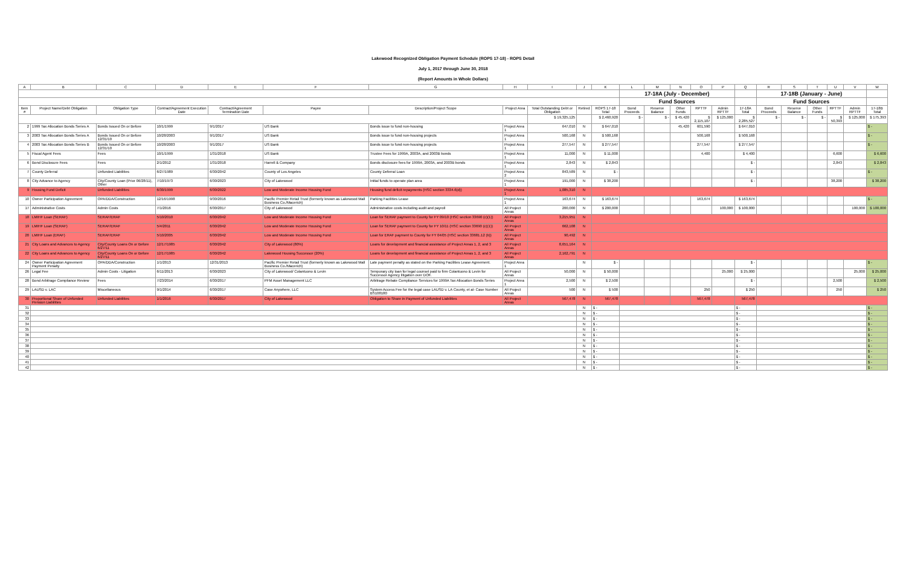Lakewood Recognized Obligation Payment Schedule (ROPS 17-18) - ROPS Detail
July 1, 2017 through June 30, 2018
(Report Amounts in Whole Dollars)
| A | B | C | D | E | F | G | H | I | J | K | L | M | N | O | P | Q | R | S | T | U | V | W |
| --- | --- | --- | --- | --- | --- | --- | --- | --- | --- | --- | --- | --- | --- | --- | --- | --- | --- | --- | --- | --- | --- | --- |
| | | | | | | | | | | | 17-18A (July - December) | | | | | | 17-18B (January - June) | | | | | |
| | | | | | | | | | | | Fund Sources | | | | | | Fund Sources | | | | | |
| Item # | Project Name/Debt Obligation | Obligation Type | Contract/Agreement Execution Date | Contract/Agreement Termination Date | Payee | Description/Project Scope | Project Area | Total Outstanding Debt or Obligation | Retired | ROPS 17-18 Total | Bond Proceeds | Reserve Balance | Other Funds | RPTTF | Admin RPTTF | 17-18A Total | Bond Proceeds | Reserve Balance | Other Funds | RPTTF | Admin RPTTF | 17-18B Total |
| | | | | | | | | $ 19,325,125 | | $ 2,460,920 | $ - | $ - | $ 45,420 | $ 2,115,107 | $ 125,000 | $ 2,285,527 | $ - | $ - | $ - | $ 50,393 | $ 125,000 | $ 175,393 |
| 2 | 1999 Tax Allocation Bonds Series A | Bonds Issued On or Before | 10/1/1999 | 9/1/2017 | US Bank | Bonds issue to fund non-housing | Project Area 1 | 647,010 | N | $ 647,010 | | | 45,420 | 601,590 | | $ 647,010 | | | | | | $ - |
| 3 | 2003 Tax Allocation Bonds Series A | Bonds Issued On or Before 12/31/10 | 10/28/2003 | 9/1/2017 | US Bank | Bonds issue to fund non-housing projects | Project Area 1 | 500,168 | N | $ 500,168 | | | | 500,168 | | $ 500,168 | | | | | | $ - |
| 4 | 2003 Tax Allocation Bonds Series B | Bonds Issued On or Before 12/31/10 | 10/28/2003 | 9/1/2017 | US Bank | Bonds issue to fund non-housing projects | Project Area 1 | 277,547 | N | $ 277,547 | | | | 277,547 | | $ 277,547 | | | | | | $ - |
| 5 | Fiscal Agent Fees | Fees | 10/1/1999 | 1/31/2018 | US Bank | Trustee Fees for 1999A, 2003A, and 2003B bonds | Project Area 1 | 11,000 | N | $ 11,000 | | | | 4,400 | | $ 4,400 | | | | 6,600 | | $ 6,600 |
| 6 | Bond Disclosure Fees | Fees | 2/1/2012 | 1/31/2018 | Harrell & Company | Bonds disclosure fees for 1999A, 2003A, and 2003B bonds | Project Area 1 | 2,843 | N | $ 2,843 | | | | | | $ - | | | | 2,843 | | $ 2,843 |
| 7 | County Deferral | Unfunded Liabilities | 6/27/1989 | 6/30/2042 | County of Los Angeles | County Deferral Loan | Project Area 2 | 843,589 | N | $ - | | | | | | $ - | | | | | | $ - |
| 8 | City Advance to Agency | City/County Loan (Prior 06/28/11), Other | 7/10/1973 | 6/30/2023 | City of Lakewood | Initial funds to operate plan area | Project Area 1 | 191,000 | N | $ 38,200 | | | | | | $ - | | | | 38,200 | | $ 38,200 |
| 9 | Housing Fund Deficit | Unfunded Liabilities | 6/30/1999 | 6/30/2022 | Low and Moderate Income Housing Fund | Housing fund deficit repayments (HSC section 3334.6(d)) | Project Area 1 | 1,085,310 | N | | | | | | | | | | | | | |
| 10 | Owner Participation Agreement | OPA/DDA/Construction | 12/16/1998 | 9/30/2016 | Pacific Premier Retail Trust (formerly known as Lakewood Mall Business Co./Macerich) | Parking Facilities Lease | Project Area 1 | 163,674 | N | $ 163,674 | | | | 163,674 | | $ 163,674 | | | | | | $ - |
| 17 | Administrative Costs | Admin Costs | 7/1/2016 | 6/30/2017 | City of Lakewood | Administrative costs including audit and payroll | All Project Areas | 200,000 | N | $ 200,000 | | | | | 100,000 | $ 100,000 | | | | | 100,000 | $ 100,000 |
| 18 | LMIHF Loan (SERAF) | SERAF/ERAF | 5/10/2010 | 6/30/2042 | Low and Moderate Income Housing Fund | Loan for SERAF payment to County for FY 09/10 (HSC section 33690 (c)(1)) | All Project Areas | 3,215,951 | N | | | | | | | | | | | | | |
| 19 | LMIHF Loan (SERAF) | SERAF/ERAF | 5/4/2011 | 6/30/2042 | Low and Moderate Income Housing Fund | Loan for SERAF payment to County for FY 10/11 (HSC section 33690 (c)(1)) | All Project Areas | 662,108 | N | | | | | | | | | | | | | |
| 20 | LMIHF Loan (ERAF) | SERAF/ERAF | 5/10/2005 | 6/30/2042 | Low and Moderate Income Housing Fund | Loan for ERAF payment to County for FY 04/05 (HSC section 33681.12 (b)) | All Project Areas | 90,492 | N | | | | | | | | | | | | | |
| 21 | City Loans and Advances to Agency | City/County Loans On or Before 6/27/11 | 12/17/1985 | 6/30/2042 | City of Lakewood (80%) | Loans for development and financial assistance of Project Areas 1, 2, and 3 | All Project Areas | 8,651,164 | N | | | | | | | | | | | | | |
| 22 | City Loans and Advances to Agency | City/County Loans On or Before 6/27/11 | 12/17/1985 | 6/30/2042 | Lakewood Housing Successor (20%) | Loans for development and financial assistance of Project Areas 1, 2, and 3 | All Project Areas | 2,162,791 | N | | | | | | | | | | | | | |
| 24 | Owner Participation Agreement Payment Penalty | OPA/DDA/Construction | 1/1/2013 | 12/31/2013 | Pacific Premier Retail Trust (formerly known as Lakewood Mall Business Co./Macerich) | Late payment penalty as stated on the Parking Facilities Lease Agreement. | Project Area 1 | | N | $ - | | | | | | $ - | | | | | | $ - |
| 26 | Legal Fee | Admin Costs - Litigation | 6/11/2013 | 6/30/2023 | City of Lakewood/ Colantuono & Levin | Temporary city loan for legal counsel paid to firm Colantuono & Levin for Successor Agency litigation over DOF. | All Project Areas | 50,000 | N | $ 50,000 | | | | | 25,000 | $ 25,000 | | | | | 25,000 | $ 25,000 |
| 28 | Bond Arbitrage Compliance Review | Fees | 7/23/2014 | 6/30/2017 | PFM Asset Management LLC | Arbitrage Rebate Compliance Services for 1999A Tax Allocation Bonds Series | Project Area 1 | 2,500 | N | $ 2,500 | | | | | | $ - | | | | 2,500 | | $ 2,500 |
| 29 | LAUSD v. LAC | Miscellaneous | 9/1/2014 | 6/30/2017 | Case Anywhere, LLC | System Access Fee for the legal case LAUSD v. LA County, et al- Case Number BS108180 | All Project Areas | 500 | N | $ 500 | | | | 250 | | $ 250 | | | | 250 | | $ 250 |
| 30 | Proportional Share of Unfunded Pension Liabilities | Unfunded Liabilities | 1/1/2016 | 6/30/2017 | City of Lakewood | Obligation to Share in Payment of Unfunded Liabilities | All Project Areas | 567,478 | N | 567,478 | | | | 567,478 | | 567,478 | | | | | | |
| 31 | | | | | | | | | N | $ - | | | | | | $ - | | | | | | $ - |
| 32 | | | | | | | | | N | $ - | | | | | | $ - | | | | | | $ - |
| 33 | | | | | | | | | N | $ - | | | | | | $ - | | | | | | $ - |
| 34 | | | | | | | | | N | $ - | | | | | | $ - | | | | | | $ - |
| 35 | | | | | | | | | N | $ - | | | | | | $ - | | | | | | $ - |
| 36 | | | | | | | | | N | $ - | | | | | | $ - | | | | | | $ - |
| 37 | | | | | | | | | N | $ - | | | | | | $ - | | | | | | $ - |
| 38 | | | | | | | | | N | $ - | | | | | | $ - | | | | | | $ - |
| 39 | | | | | | | | | N | $ - | | | | | | $ - | | | | | | $ - |
| 40 | | | | | | | | | N | $ - | | | | | | $ - | | | | | | $ - |
| 41 | | | | | | | | | N | $ - | | | | | | $ - | | | | | | $ - |
| 42 | | | | | | | | | N | $ - | | | | | | $ - | | | | | | $ - |